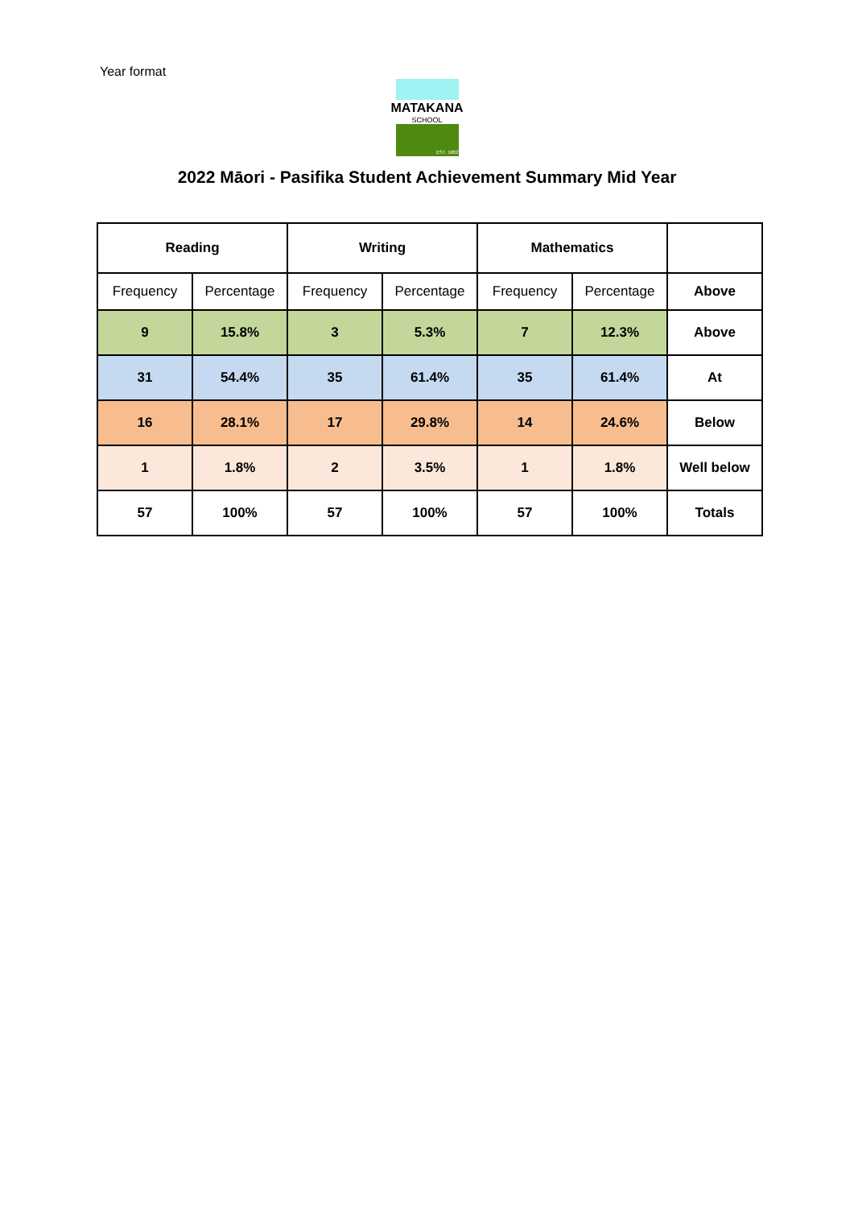Year format
MATAKANA
SCHOOL
EST. 1862
2022 Māori - Pasifika Student Achievement Summary Mid Year
| Reading | | Writing | | Mathematics | | |
| --- | --- | --- | --- | --- | --- | --- |
| Frequency | Percentage | Frequency | Percentage | Frequency | Percentage | Above |
| 9 | 15.8% | 3 | 5.3% | 7 | 12.3% | Above |
| 31 | 54.4% | 35 | 61.4% | 35 | 61.4% | At |
| 16 | 28.1% | 17 | 29.8% | 14 | 24.6% | Below |
| 1 | 1.8% | 2 | 3.5% | 1 | 1.8% | Well below |
| 57 | 100% | 57 | 100% | 57 | 100% | Totals |